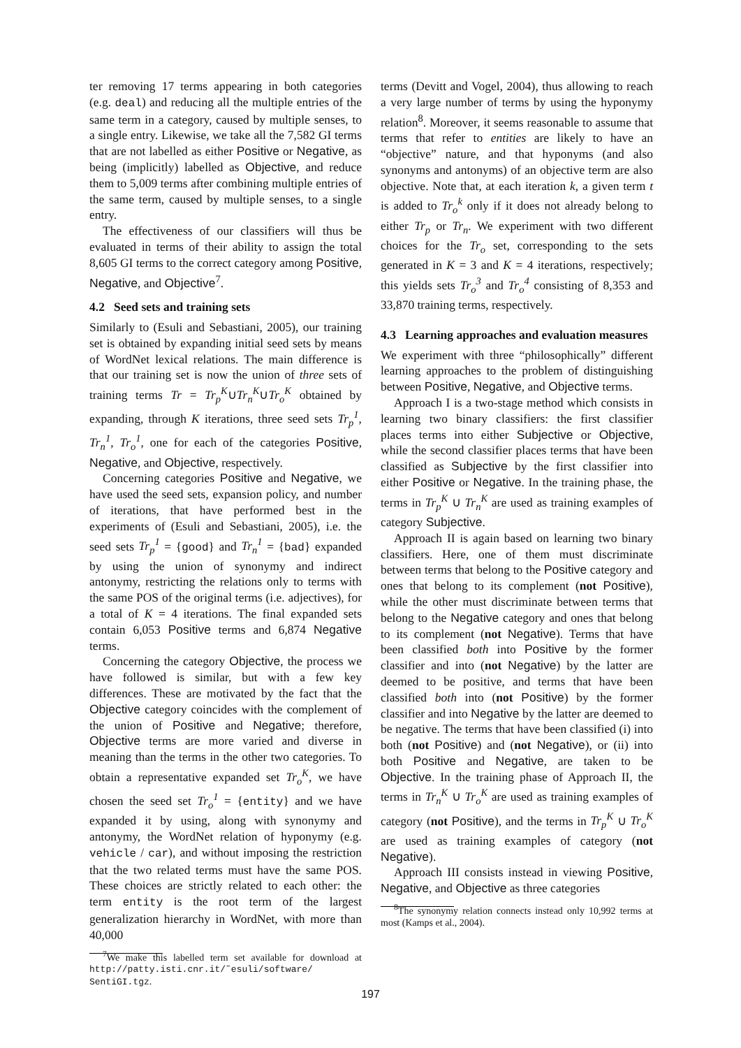ter removing 17 terms appearing in both categories (e.g. deal) and reducing all the multiple entries of the same term in a category, caused by multiple senses, to a single entry. Likewise, we take all the 7,582 GI terms that are not labelled as either Positive or Negative, as being (implicitly) labelled as Objective, and reduce them to 5,009 terms after combining multiple entries of the same term, caused by multiple senses, to a single entry.
The effectiveness of our classifiers will thus be evaluated in terms of their ability to assign the total 8,605 GI terms to the correct category among Positive, Negative, and Objective<sup>7</sup>.
4.2 Seed sets and training sets
Similarly to (Esuli and Sebastiani, 2005), our training set is obtained by expanding initial seed sets by means of WordNet lexical relations. The main difference is that our training set is now the union of three sets of training terms Tr = Tr<sub>p</sub><sup>K</sup>∪Tr<sub>n</sub><sup>K</sup>∪Tr<sub>o</sub><sup>K</sup> obtained by expanding, through K iterations, three seed sets Tr<sub>p</sub><sup>1</sup>, Tr<sub>n</sub><sup>1</sup>, Tr<sub>o</sub><sup>1</sup>, one for each of the categories Positive, Negative, and Objective, respectively.
Concerning categories Positive and Negative, we have used the seed sets, expansion policy, and number of iterations, that have performed best in the experiments of (Esuli and Sebastiani, 2005), i.e. the seed sets Tr<sub>p</sub><sup>1</sup> = {good} and Tr<sub>n</sub><sup>1</sup> = {bad} expanded by using the union of synonymy and indirect antonymy, restricting the relations only to terms with the same POS of the original terms (i.e. adjectives), for a total of K = 4 iterations. The final expanded sets contain 6,053 Positive terms and 6,874 Negative terms.
Concerning the category Objective, the process we have followed is similar, but with a few key differences. These are motivated by the fact that the Objective category coincides with the complement of the union of Positive and Negative; therefore, Objective terms are more varied and diverse in meaning than the terms in the other two categories. To obtain a representative expanded set Tr<sub>o</sub><sup>K</sup>, we have chosen the seed set Tr<sub>o</sub><sup>1</sup> = {entity} and we have expanded it by using, along with synonymy and antonymy, the WordNet relation of hyponymy (e.g. vehicle / car), and without imposing the restriction that the two related terms must have the same POS. These choices are strictly related to each other: the term entity is the root term of the largest generalization hierarchy in WordNet, with more than 40,000
<sup>7</sup> We make this labelled term set available for download at http://patty.isti.cnr.it/˜esuli/software/ SentiGI.tgz.
terms (Devitt and Vogel, 2004), thus allowing to reach a very large number of terms by using the hyponymy relation<sup>8</sup>. Moreover, it seems reasonable to assume that terms that refer to entities are likely to have an “objective” nature, and that hyponyms (and also synonyms and antonyms) of an objective term are also objective. Note that, at each iteration k, a given term t is added to Tr<sub>o</sub><sup>k</sup> only if it does not already belong to either Tr<sub>p</sub> or Tr<sub>n</sub>. We experiment with two different choices for the Tr<sub>o</sub> set, corresponding to the sets generated in K = 3 and K = 4 iterations, respectively; this yields sets Tr<sub>o</sub><sup>3</sup> and Tr<sub>o</sub><sup>4</sup> consisting of 8,353 and 33,870 training terms, respectively.
4.3 Learning approaches and evaluation measures
We experiment with three “philosophically” different learning approaches to the problem of distinguishing between Positive, Negative, and Objective terms.
Approach I is a two-stage method which consists in learning two binary classifiers: the first classifier places terms into either Subjective or Objective, while the second classifier places terms that have been classified as Subjective by the first classifier into either Positive or Negative. In the training phase, the terms in Tr<sub>p</sub><sup>K</sup> ∪ Tr<sub>n</sub><sup>K</sup> are used as training examples of category Subjective.
Approach II is again based on learning two binary classifiers. Here, one of them must discriminate between terms that belong to the Positive category and ones that belong to its complement (not Positive), while the other must discriminate between terms that belong to the Negative category and ones that belong to its complement (not Negative). Terms that have been classified both into Positive by the former classifier and into (not Negative) by the latter are deemed to be positive, and terms that have been classified both into (not Positive) by the former classifier and into Negative by the latter are deemed to be negative. The terms that have been classified (i) into both (not Positive) and (not Negative), or (ii) into both Positive and Negative, are taken to be Objective. In the training phase of Approach II, the terms in Tr<sub>n</sub><sup>K</sup> ∪ Tr<sub>o</sub><sup>K</sup> are used as training examples of category (not Positive), and the terms in Tr<sub>p</sub><sup>K</sup> ∪ Tr<sub>o</sub><sup>K</sup> are used as training examples of category (not Negative).
Approach III consists instead in viewing Positive, Negative, and Objective as three categories
<sup>8</sup> The synonymy relation connects instead only 10,992 terms at most (Kamps et al., 2004).
197